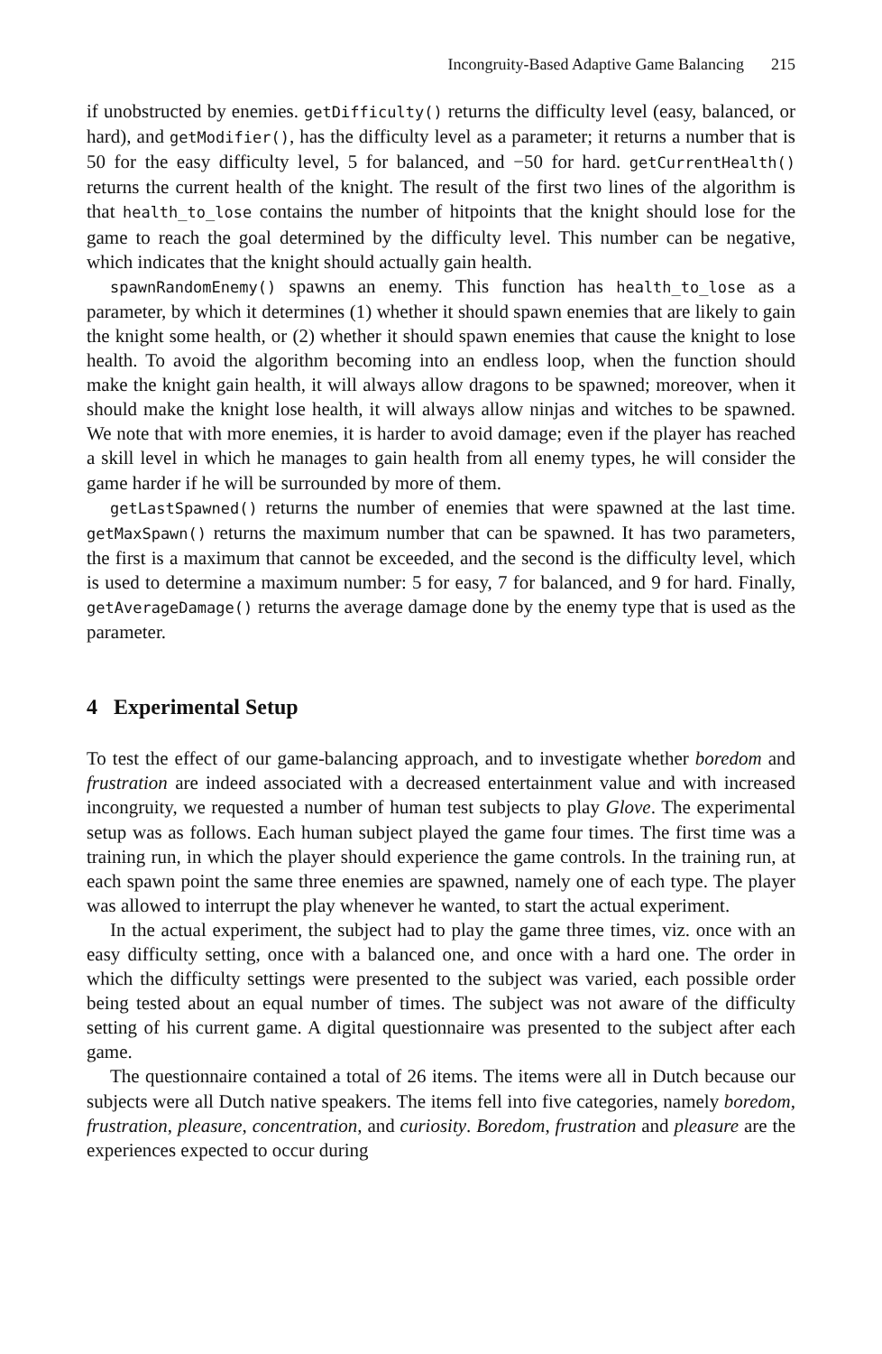Incongruity-Based Adaptive Game Balancing 215
if unobstructed by enemies. getDifficulty() returns the difficulty level (easy, balanced, or hard), and getModifier(), has the difficulty level as a parameter; it returns a number that is 50 for the easy difficulty level, 5 for balanced, and −50 for hard. getCurrentHealth() returns the current health of the knight. The result of the first two lines of the algorithm is that health_to_lose contains the number of hitpoints that the knight should lose for the game to reach the goal determined by the difficulty level. This number can be negative, which indicates that the knight should actually gain health.
spawnRandomEnemy() spawns an enemy. This function has health_to_lose as a parameter, by which it determines (1) whether it should spawn enemies that are likely to gain the knight some health, or (2) whether it should spawn enemies that cause the knight to lose health. To avoid the algorithm becoming into an endless loop, when the function should make the knight gain health, it will always allow dragons to be spawned; moreover, when it should make the knight lose health, it will always allow ninjas and witches to be spawned. We note that with more enemies, it is harder to avoid damage; even if the player has reached a skill level in which he manages to gain health from all enemy types, he will consider the game harder if he will be surrounded by more of them.
getLastSpawned() returns the number of enemies that were spawned at the last time. getMaxSpawn() returns the maximum number that can be spawned. It has two parameters, the first is a maximum that cannot be exceeded, and the second is the difficulty level, which is used to determine a maximum number: 5 for easy, 7 for balanced, and 9 for hard. Finally, getAverageDamage() returns the average damage done by the enemy type that is used as the parameter.
4 Experimental Setup
To test the effect of our game-balancing approach, and to investigate whether boredom and frustration are indeed associated with a decreased entertainment value and with increased incongruity, we requested a number of human test subjects to play Glove. The experimental setup was as follows. Each human subject played the game four times. The first time was a training run, in which the player should experience the game controls. In the training run, at each spawn point the same three enemies are spawned, namely one of each type. The player was allowed to interrupt the play whenever he wanted, to start the actual experiment.
In the actual experiment, the subject had to play the game three times, viz. once with an easy difficulty setting, once with a balanced one, and once with a hard one. The order in which the difficulty settings were presented to the subject was varied, each possible order being tested about an equal number of times. The subject was not aware of the difficulty setting of his current game. A digital questionnaire was presented to the subject after each game.
The questionnaire contained a total of 26 items. The items were all in Dutch because our subjects were all Dutch native speakers. The items fell into five categories, namely boredom, frustration, pleasure, concentration, and curiosity. Boredom, frustration and pleasure are the experiences expected to occur during